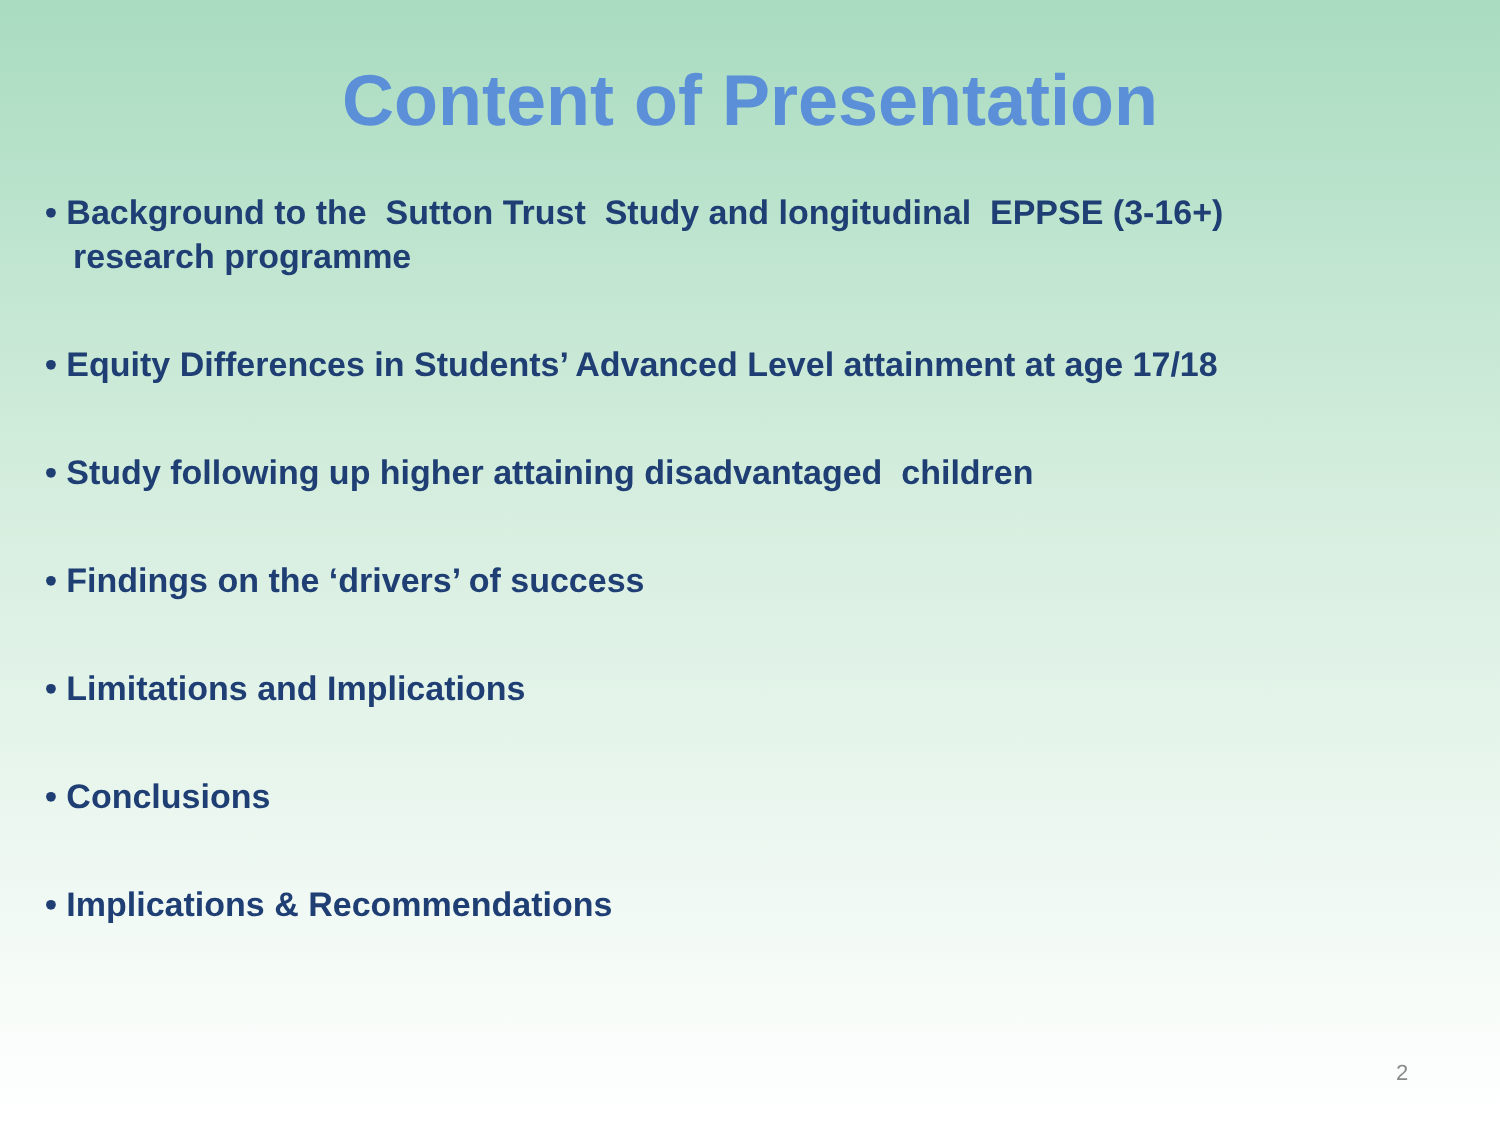Content of Presentation
• Background to the Sutton Trust Study and longitudinal EPPSE (3-16+) research programme
• Equity Differences in Students’ Advanced Level attainment at age 17/18
• Study following up higher attaining disadvantaged children
• Findings on the ‘drivers’ of success
• Limitations and Implications
• Conclusions
• Implications & Recommendations
2